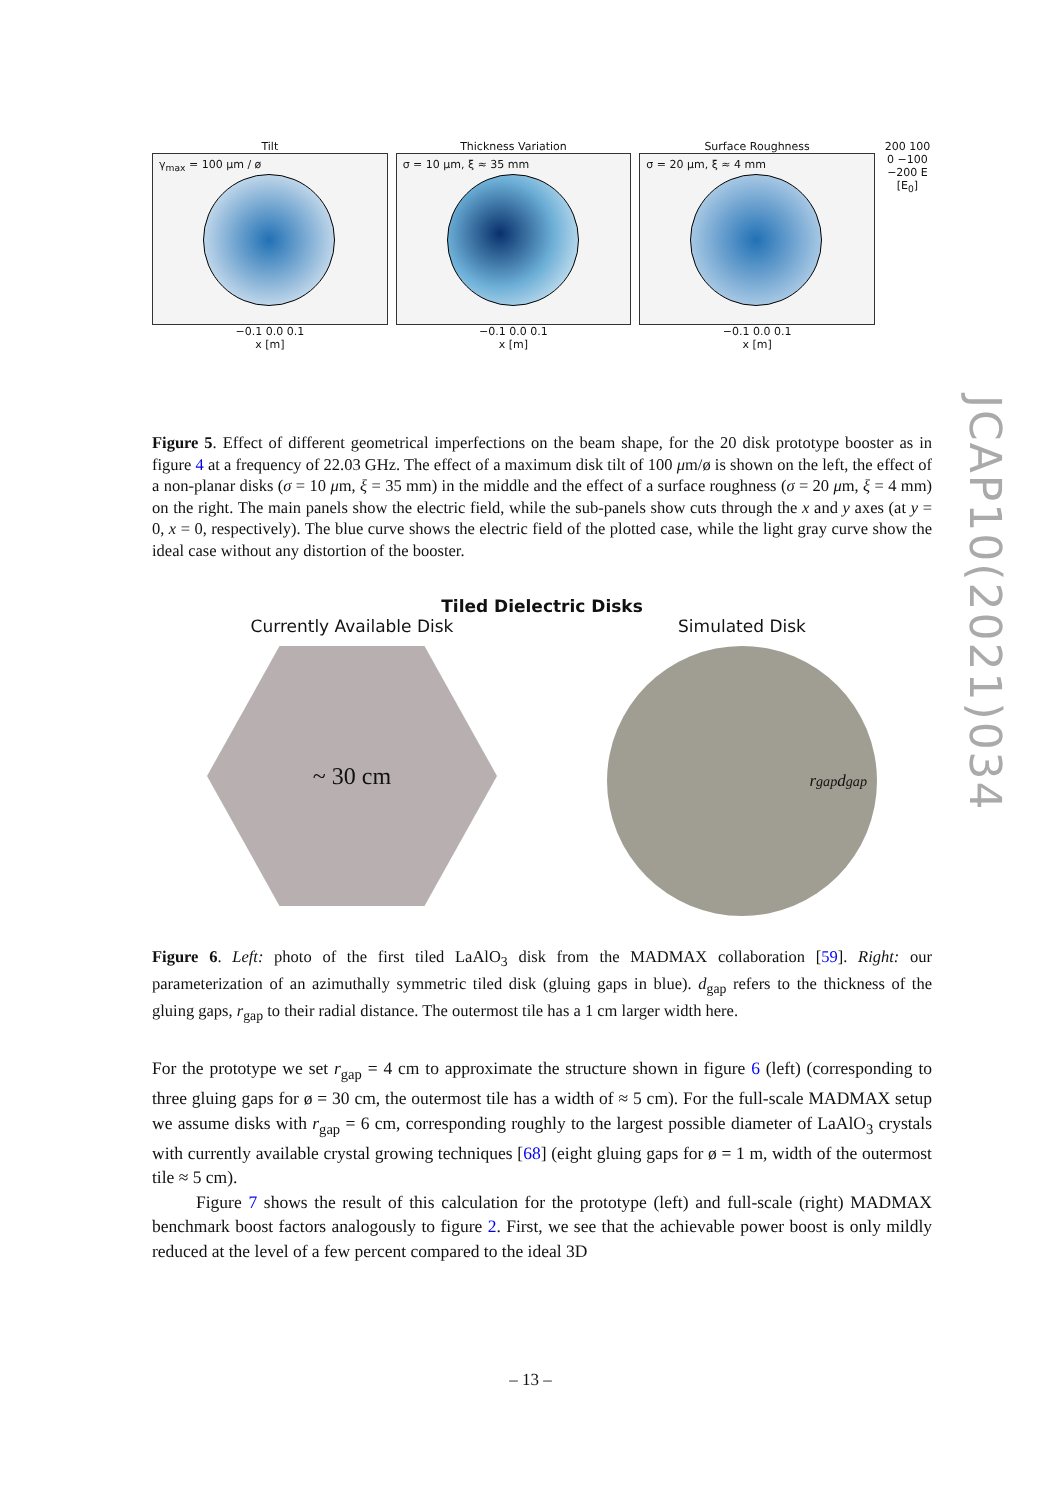Tilt
γ<sub>max</sub> = 100 μm / ø
−0.1 0.0 0.1
x [m]
Thickness Variation
σ = 10 μm, ξ ≈ 35 mm
−0.1 0.0 0.1
x [m]
Surface Roughness
σ = 20 μm, ξ ≈ 4 mm
−0.1 0.0 0.1
x [m]
200 100 0 −100 −200 E [E<sub>0</sub>]
Figure 5. Effect of different geometrical imperfections on the beam shape, for the 20 disk prototype booster as in figure 4 at a frequency of 22.03 GHz. The effect of a maximum disk tilt of 100 μm/ø is shown on the left, the effect of a non-planar disks (σ = 10 μm, ξ = 35 mm) in the middle and the effect of a surface roughness (σ = 20 μm, ξ = 4 mm) on the right. The main panels show the electric field, while the sub-panels show cuts through the x and y axes (at y = 0, x = 0, respectively). The blue curve shows the electric field of the plotted case, while the light gray curve show the ideal case without any distortion of the booster.
Tiled Dielectric Disks
Currently Available Disk
~ 30 cm
Simulated Disk
r<sub>gap</sub> d<sub>gap</sub>
Figure 6. Left: photo of the first tiled LaAlO<sub>3</sub> disk from the MADMAX collaboration [59]. Right: our parameterization of an azimuthally symmetric tiled disk (gluing gaps in blue). d<sub>gap</sub> refers to the thickness of the gluing gaps, r<sub>gap</sub> to their radial distance. The outermost tile has a 1 cm larger width here.
For the prototype we set r<sub>gap</sub> = 4 cm to approximate the structure shown in figure 6 (left) (corresponding to three gluing gaps for ø = 30 cm, the outermost tile has a width of ≈ 5 cm). For the full-scale MADMAX setup we assume disks with r<sub>gap</sub> = 6 cm, corresponding roughly to the largest possible diameter of LaAlO<sub>3</sub> crystals with currently available crystal growing techniques [68] (eight gluing gaps for ø = 1 m, width of the outermost tile ≈ 5 cm).
Figure 7 shows the result of this calculation for the prototype (left) and full-scale (right) MADMAX benchmark boost factors analogously to figure 2. First, we see that the achievable power boost is only mildly reduced at the level of a few percent compared to the ideal 3D
JCAP10(2021)034
– 13 –